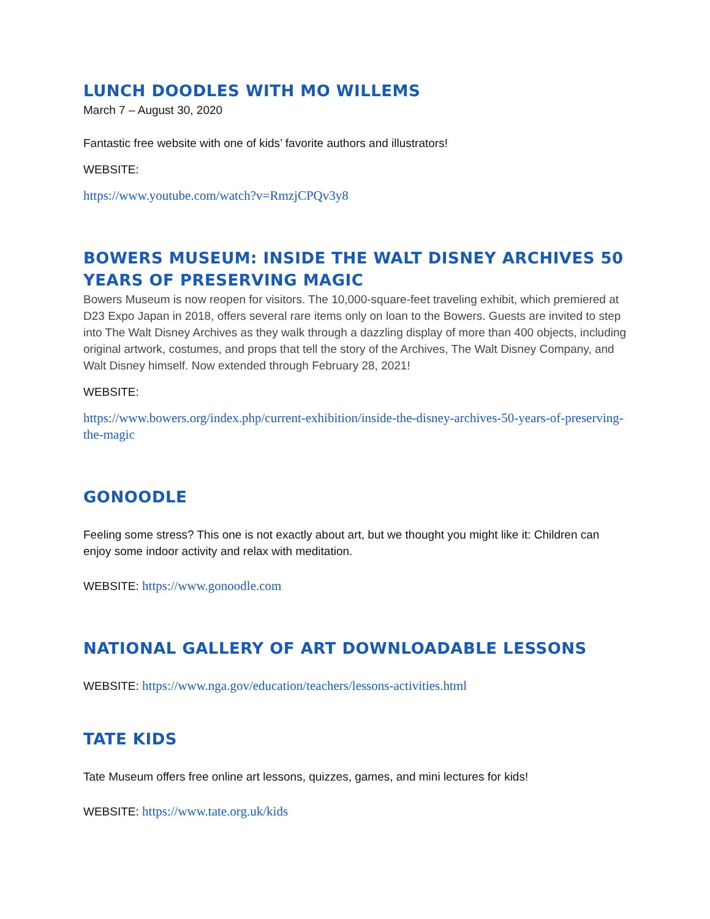LUNCH DOODLES WITH MO WILLEMS
March 7 – August 30, 2020
Fantastic free website with one of kids’ favorite authors and illustrators!
WEBSITE:
https://www.youtube.com/watch?v=RmzjCPQv3y8
BOWERS MUSEUM: INSIDE THE WALT DISNEY ARCHIVES 50 YEARS OF PRESERVING MAGIC
Bowers Museum is now reopen for visitors. The 10,000-square-feet traveling exhibit, which premiered at D23 Expo Japan in 2018, offers several rare items only on loan to the Bowers. Guests are invited to step into The Walt Disney Archives as they walk through a dazzling display of more than 400 objects, including original artwork, costumes, and props that tell the story of the Archives, The Walt Disney Company, and Walt Disney himself. Now extended through February 28, 2021!
WEBSITE:
https://www.bowers.org/index.php/current-exhibition/inside-the-disney-archives-50-years-of-preserving-the-magic
GONOODLE
Feeling some stress? This one is not exactly about art, but we thought you might like it: Children can enjoy some indoor activity and relax with meditation.
WEBSITE: https://www.gonoodle.com
NATIONAL GALLERY OF ART DOWNLOADABLE LESSONS
WEBSITE: https://www.nga.gov/education/teachers/lessons-activities.html
TATE KIDS
Tate Museum offers free online art lessons, quizzes, games, and mini lectures for kids!
WEBSITE: https://www.tate.org.uk/kids